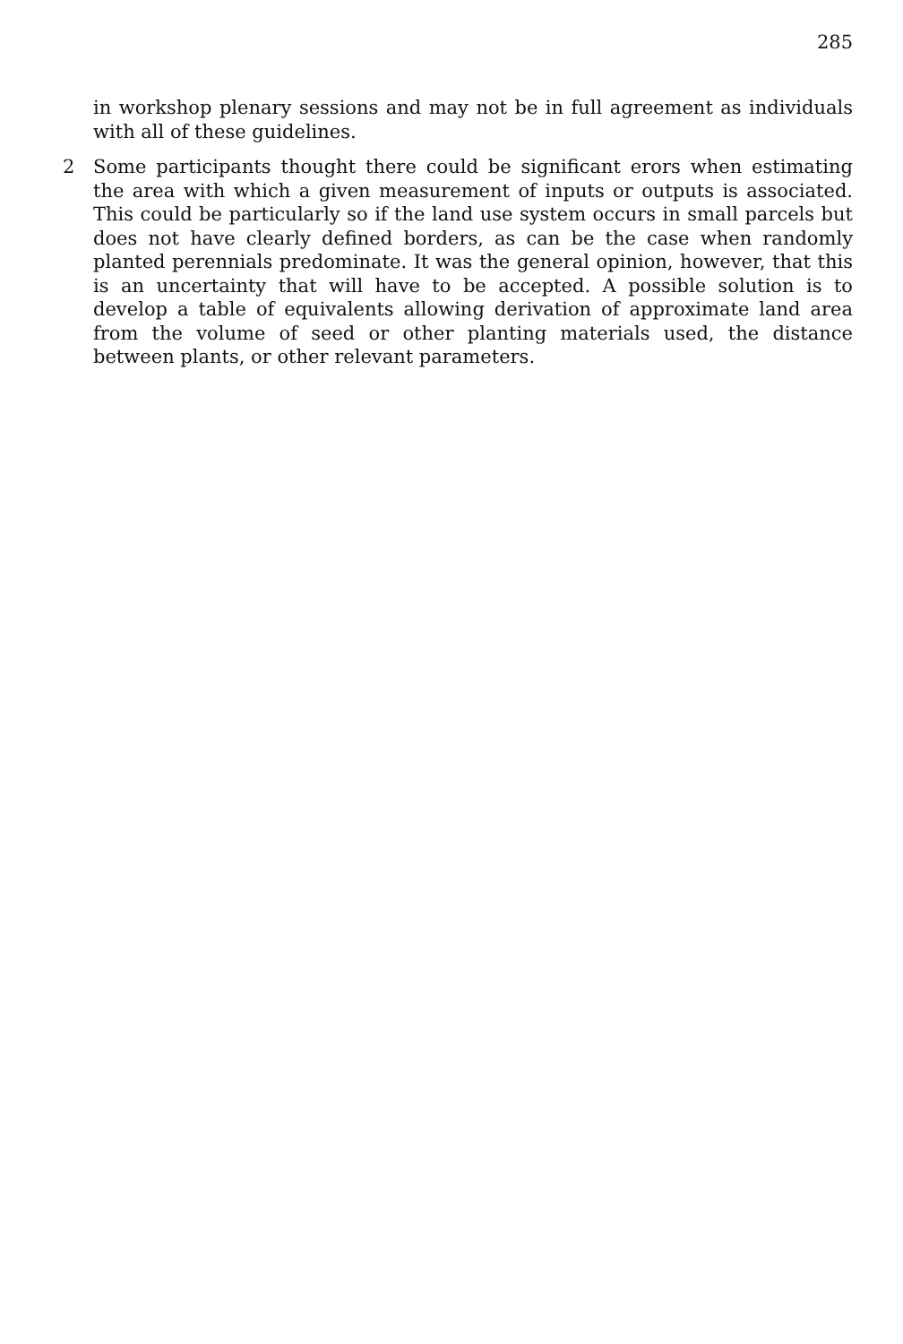285
in workshop plenary sessions and may not be in full agreement as individuals with all of these guidelines.
2 Some participants thought there could be significant erors when estimating the area with which a given measurement of inputs or outputs is associated. This could be particularly so if the land use system occurs in small parcels but does not have clearly defined borders, as can be the case when randomly planted perennials predominate. It was the general opinion, however, that this is an uncertainty that will have to be accepted. A possible solution is to develop a table of equivalents allowing derivation of approximate land area from the volume of seed or other planting materials used, the distance between plants, or other relevant parameters.